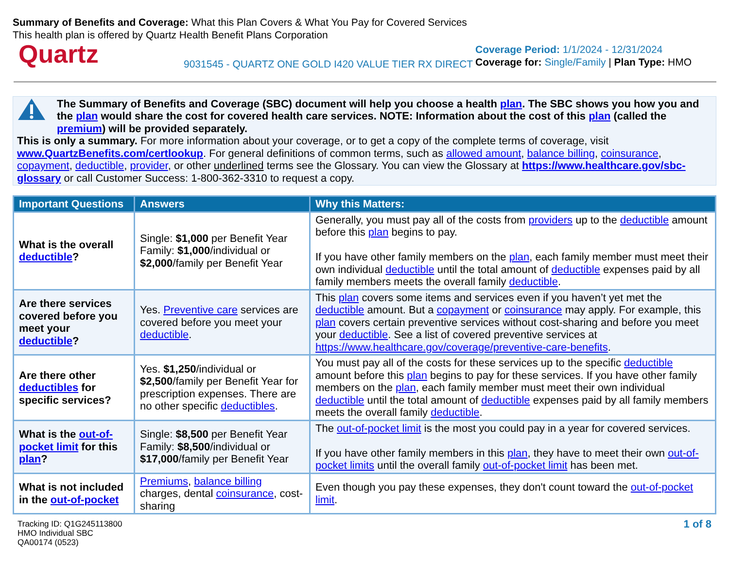Summary of Benefits and Coverage: What this Plan Covers & What You Pay for Covered Services
This health plan is offered by Quartz Health Benefit Plans Corporation
Quartz
9031545 - QUARTZ ONE GOLD I420 VALUE TIER RX DIRECT
Coverage Period: 1/1/2024 - 12/31/2024
Coverage for: Single/Family | Plan Type: HMO
The Summary of Benefits and Coverage (SBC) document will help you choose a health plan. The SBC shows you how you and the plan would share the cost for covered health care services. NOTE: Information about the cost of this plan (called the premium) will be provided separately.
This is only a summary. For more information about your coverage, or to get a copy of the complete terms of coverage, visit www.QuartzBenefits.com/certlookup. For general definitions of common terms, such as allowed amount, balance billing, coinsurance, copayment, deductible, provider, or other underlined terms see the Glossary. You can view the Glossary at https://www.healthcare.gov/sbc-glossary or call Customer Success: 1-800-362-3310 to request a copy.
| Important Questions | Answers | Why this Matters: |
| --- | --- | --- |
| What is the overall deductible ? | Single: $1,000 per Benefit Year Family: $1,000 /individual or $2,000 /family per Benefit Year | Generally, you must pay all of the costs from providers up to the deductible amount before this plan begins to pay. If you have other family members on the plan , each family member must meet their own individual deductible until the total amount of deductible expenses paid by all family members meets the overall family deductible . |
| Are there services covered before you meet your deductible ? | Yes. Preventive care services are covered before you meet your deductible . | This plan covers some items and services even if you haven’t yet met the deductible amount. But a copayment or coinsurance may apply. For example, this plan covers certain preventive services without cost-sharing and before you meet your deductible . See a list of covered preventive services at https://www.healthcare.gov/coverage/preventive-care-benefits . |
| Are there other deductibles for specific services? | Yes. $1,250 /individual or $2,500 /family per Benefit Year for prescription expenses. There are no other specific deductibles . | You must pay all of the costs for these services up to the specific deductible amount before this plan begins to pay for these services. If you have other family members on the plan , each family member must meet their own individual deductible until the total amount of deductible expenses paid by all family members meets the overall family deductible . |
| What is the out-of-pocket limit for this plan ? | Single: $8,500 per Benefit Year Family: $8,500 /individual or $17,000 /family per Benefit Year | The out-of-pocket limit is the most you could pay in a year for covered services. If you have other family members in this plan , they have to meet their own out-of-pocket limits until the overall family out-of-pocket limit has been met. |
| What is not included in the out-of-pocket | Premiums , balance billing charges, dental coinsurance , cost-sharing | Even though you pay these expenses, they don't count toward the out-of-pocket limit . |
Tracking ID: Q1G245113800
HMO Individual SBC
QA00174 (0523)
1 of 8